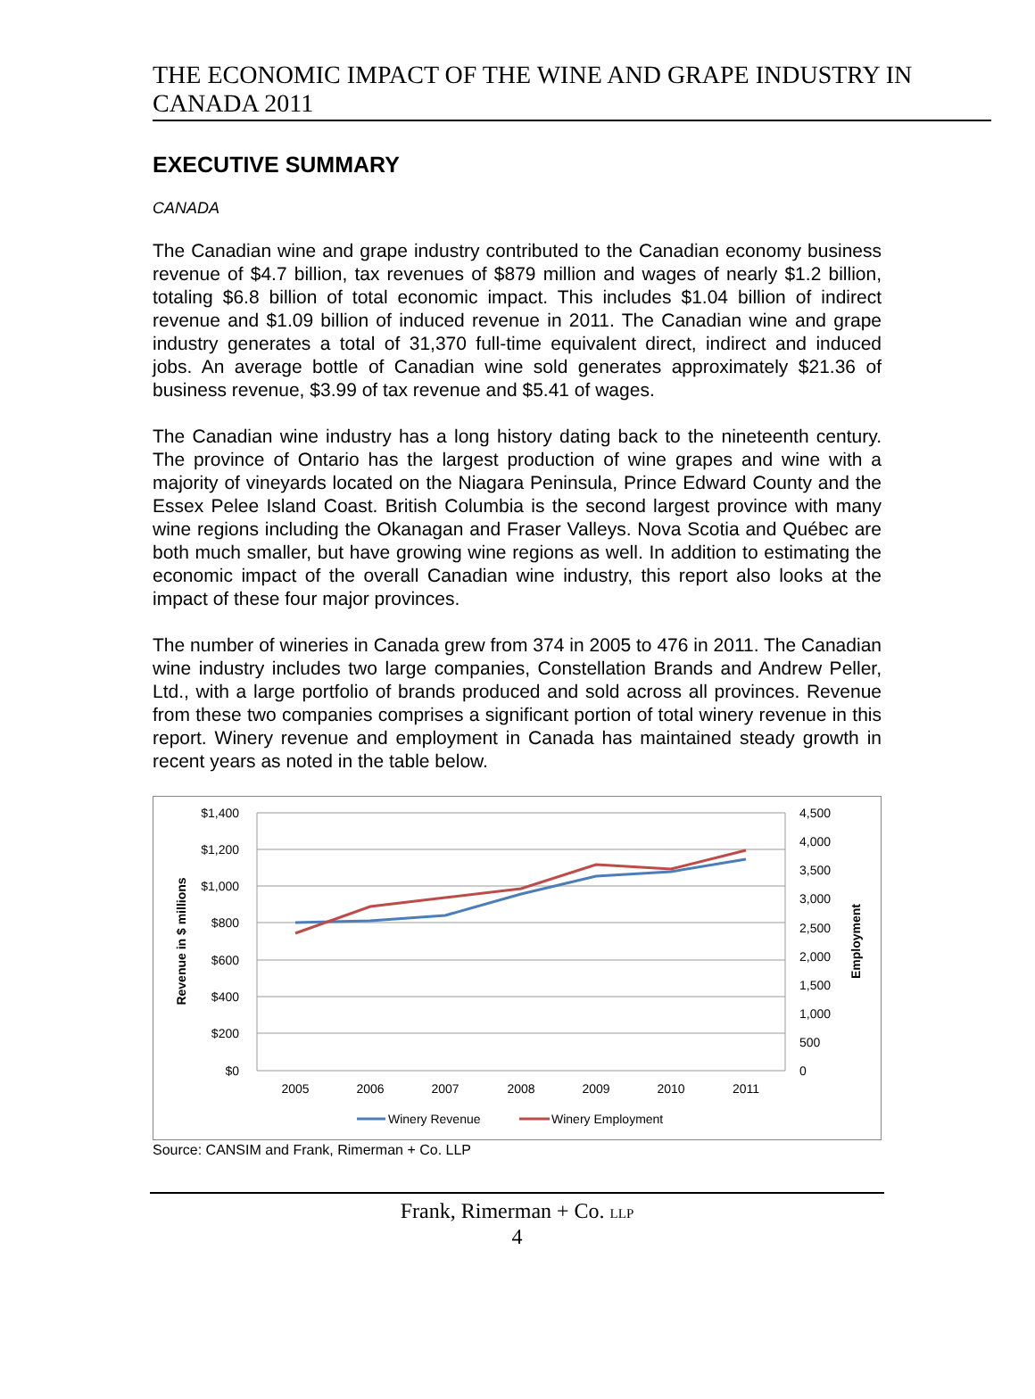THE ECONOMIC IMPACT OF THE WINE AND GRAPE INDUSTRY IN CANADA 2011
EXECUTIVE SUMMARY
CANADA
The Canadian wine and grape industry contributed to the Canadian economy business revenue of $4.7 billion, tax revenues of $879 million and wages of nearly $1.2 billion, totaling $6.8 billion of total economic impact. This includes $1.04 billion of indirect revenue and $1.09 billion of induced revenue in 2011. The Canadian wine and grape industry generates a total of 31,370 full-time equivalent direct, indirect and induced jobs. An average bottle of Canadian wine sold generates approximately $21.36 of business revenue, $3.99 of tax revenue and $5.41 of wages.
The Canadian wine industry has a long history dating back to the nineteenth century. The province of Ontario has the largest production of wine grapes and wine with a majority of vineyards located on the Niagara Peninsula, Prince Edward County and the Essex Pelee Island Coast. British Columbia is the second largest province with many wine regions including the Okanagan and Fraser Valleys. Nova Scotia and Québec are both much smaller, but have growing wine regions as well. In addition to estimating the economic impact of the overall Canadian wine industry, this report also looks at the impact of these four major provinces.
The number of wineries in Canada grew from 374 in 2005 to 476 in 2011. The Canadian wine industry includes two large companies, Constellation Brands and Andrew Peller, Ltd., with a large portfolio of brands produced and sold across all provinces. Revenue from these two companies comprises a significant portion of total winery revenue in this report. Winery revenue and employment in Canada has maintained steady growth in recent years as noted in the table below.
$1,400
$1,200
$1,000
$800
$600
$400
$200
$0
4,500
4,000
3,500
3,000
2,500
2,000
1,500
1,000
500
0
2005
2006
2007
2008
2009
2010
2011
Revenue in $ millions
Employment
Winery Revenue
Winery Employment
Source: CANSIM and Frank, Rimerman + Co. LLP
Frank, Rimerman + Co. LLP
4